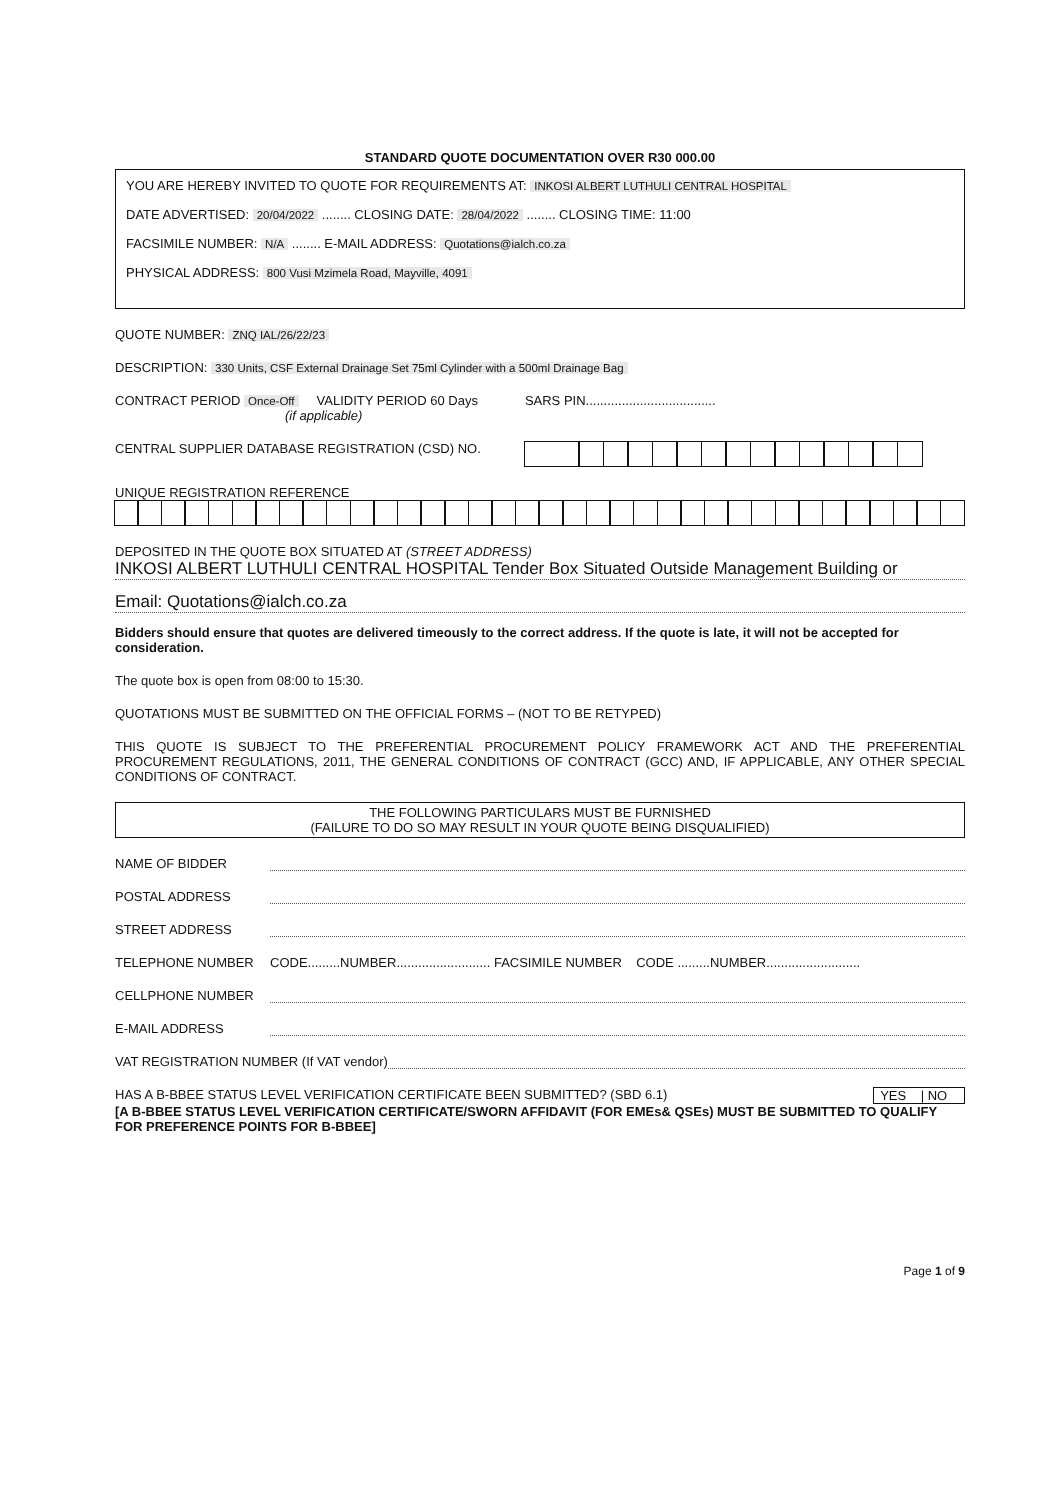STANDARD QUOTE DOCUMENTATION OVER R30 000.00
YOU ARE HEREBY INVITED TO QUOTE FOR REQUIREMENTS AT: INKOSI ALBERT LUTHULI CENTRAL HOSPITAL
DATE ADVERTISED: 20/04/2022 ........ CLOSING DATE: 28/04/2022 ........ CLOSING TIME: 11:00
FACSIMILE NUMBER: N/A ........ E-MAIL ADDRESS: Quotations@ialch.co.za
PHYSICAL ADDRESS: 800 Vusi Mzimela Road, Mayville, 4091
QUOTE NUMBER: ZNQ IAL/26/22/23
DESCRIPTION: 330 Units, CSF External Drainage Set 75ml Cylinder with a 500ml Drainage Bag
CONTRACT PERIOD Once-Off VALIDITY PERIOD 60 Days SARS PIN....................................
(if applicable)
CENTRAL SUPPLIER DATABASE REGISTRATION (CSD) NO.
UNIQUE REGISTRATION REFERENCE
DEPOSITED IN THE QUOTE BOX SITUATED AT (STREET ADDRESS)
INKOSI ALBERT LUTHULI CENTRAL HOSPITAL Tender Box Situated Outside Management Building or
Email: Quotations@ialch.co.za
Bidders should ensure that quotes are delivered timeously to the correct address. If the quote is late, it will not be accepted for consideration.
The quote box is open from 08:00 to 15:30.
QUOTATIONS MUST BE SUBMITTED ON THE OFFICIAL FORMS – (NOT TO BE RETYPED)
THIS QUOTE IS SUBJECT TO THE PREFERENTIAL PROCUREMENT POLICY FRAMEWORK ACT AND THE PREFERENTIAL PROCUREMENT REGULATIONS, 2011, THE GENERAL CONDITIONS OF CONTRACT (GCC) AND, IF APPLICABLE, ANY OTHER SPECIAL CONDITIONS OF CONTRACT.
THE FOLLOWING PARTICULARS MUST BE FURNISHED
(FAILURE TO DO SO MAY RESULT IN YOUR QUOTE BEING DISQUALIFIED)
NAME OF BIDDER
POSTAL ADDRESS
STREET ADDRESS
TELEPHONE NUMBER CODE.........NUMBER.......................... FACSIMILE NUMBER CODE .........NUMBER..........................
CELLPHONE NUMBER
E-MAIL ADDRESS
VAT REGISTRATION NUMBER (If VAT vendor)
HAS A B-BBEE STATUS LEVEL VERIFICATION CERTIFICATE BEEN SUBMITTED? (SBD 6.1) YES | NO
[A B-BBEE STATUS LEVEL VERIFICATION CERTIFICATE/SWORN AFFIDAVIT (FOR EMEs& QSEs) MUST BE SUBMITTED TO QUALIFY FOR PREFERENCE POINTS FOR B-BBEE]
Page 1 of 9